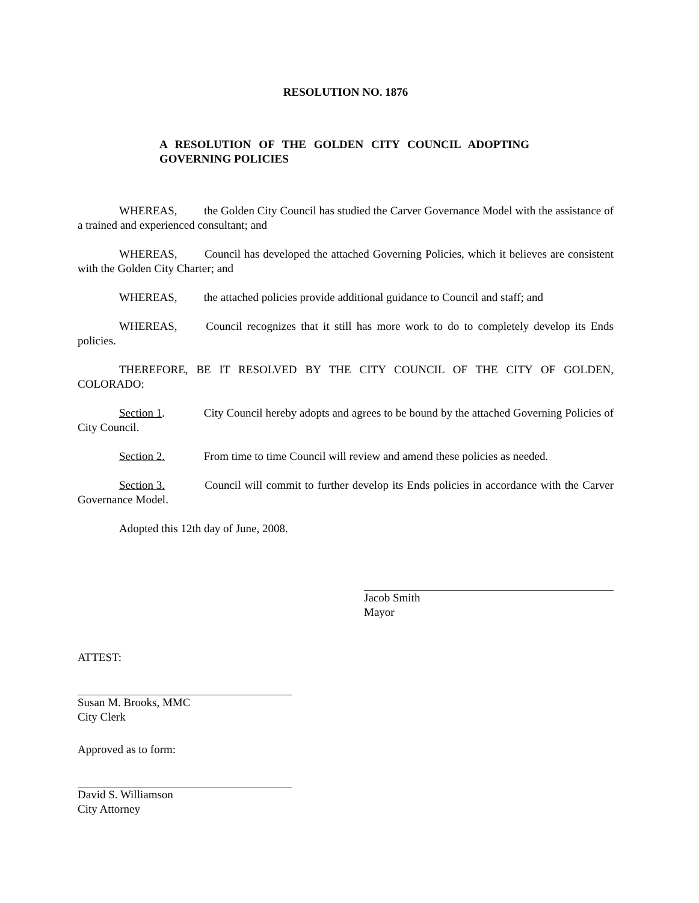RESOLUTION NO. 1876
A RESOLUTION OF THE GOLDEN CITY COUNCIL ADOPTING GOVERNING POLICIES
WHEREAS, the Golden City Council has studied the Carver Governance Model with the assistance of a trained and experienced consultant; and
WHEREAS, Council has developed the attached Governing Policies, which it believes are consistent with the Golden City Charter; and
WHEREAS, the attached policies provide additional guidance to Council and staff; and
WHEREAS, Council recognizes that it still has more work to do to completely develop its Ends policies.
THEREFORE, BE IT RESOLVED BY THE CITY COUNCIL OF THE CITY OF GOLDEN, COLORADO:
Section 1. City Council hereby adopts and agrees to be bound by the attached Governing Policies of City Council.
Section 2. From time to time Council will review and amend these policies as needed.
Section 3. Council will commit to further develop its Ends policies in accordance with the Carver Governance Model.
Adopted this 12th day of June, 2008.
ATTEST:
Susan M. Brooks, MMC
City Clerk
Approved as to form:
David S. Williamson
City Attorney
Jacob Smith
Mayor